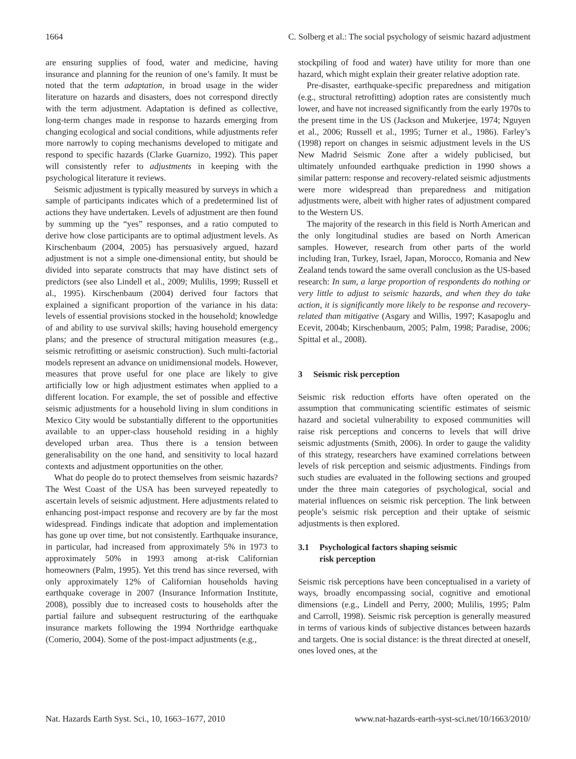1664 C. Solberg et al.: The social psychology of seismic hazard adjustment
are ensuring supplies of food, water and medicine, having insurance and planning for the reunion of one’s family. It must be noted that the term adaptation, in broad usage in the wider literature on hazards and disasters, does not correspond directly with the term adjustment. Adaptation is defined as collective, long-term changes made in response to hazards emerging from changing ecological and social conditions, while adjustments refer more narrowly to coping mechanisms developed to mitigate and respond to specific hazards (Clarke Guarnizo, 1992). This paper will consistently refer to adjustments in keeping with the psychological literature it reviews.
Seismic adjustment is typically measured by surveys in which a sample of participants indicates which of a predetermined list of actions they have undertaken. Levels of adjustment are then found by summing up the “yes” responses, and a ratio computed to derive how close participants are to optimal adjustment levels. As Kirschenbaum (2004, 2005) has persuasively argued, hazard adjustment is not a simple one-dimensional entity, but should be divided into separate constructs that may have distinct sets of predictors (see also Lindell et al., 2009; Mulilis, 1999; Russell et al., 1995). Kirschenbaum (2004) derived four factors that explained a significant proportion of the variance in his data: levels of essential provisions stocked in the household; knowledge of and ability to use survival skills; having household emergency plans; and the presence of structural mitigation measures (e.g., seismic retrofitting or aseismic construction). Such multi-factorial models represent an advance on unidimensional models. However, measures that prove useful for one place are likely to give artificially low or high adjustment estimates when applied to a different location. For example, the set of possible and effective seismic adjustments for a household living in slum conditions in Mexico City would be substantially different to the opportunities available to an upper-class household residing in a highly developed urban area. Thus there is a tension between generalisability on the one hand, and sensitivity to local hazard contexts and adjustment opportunities on the other.
What do people do to protect themselves from seismic hazards? The West Coast of the USA has been surveyed repeatedly to ascertain levels of seismic adjustment. Here adjustments related to enhancing post-impact response and recovery are by far the most widespread. Findings indicate that adoption and implementation has gone up over time, but not consistently. Earthquake insurance, in particular, had increased from approximately 5% in 1973 to approximately 50% in 1993 among at-risk Californian homeowners (Palm, 1995). Yet this trend has since reversed, with only approximately 12% of Californian households having earthquake coverage in 2007 (Insurance Information Institute, 2008), possibly due to increased costs to households after the partial failure and subsequent restructuring of the earthquake insurance markets following the 1994 Northridge earthquake (Comerio, 2004). Some of the post-impact adjustments (e.g.,
stockpiling of food and water) have utility for more than one hazard, which might explain their greater relative adoption rate.
Pre-disaster, earthquake-specific preparedness and mitigation (e.g., structural retrofitting) adoption rates are consistently much lower, and have not increased significantly from the early 1970s to the present time in the US (Jackson and Mukerjee, 1974; Nguyen et al., 2006; Russell et al., 1995; Turner et al., 1986). Farley’s (1998) report on changes in seismic adjustment levels in the US New Madrid Seismic Zone after a widely publicised, but ultimately unfounded earthquake prediction in 1990 shows a similar pattern: response and recovery-related seismic adjustments were more widespread than preparedness and mitigation adjustments were, albeit with higher rates of adjustment compared to the Western US.
The majority of the research in this field is North American and the only longitudinal studies are based on North American samples. However, research from other parts of the world including Iran, Turkey, Israel, Japan, Morocco, Romania and New Zealand tends toward the same overall conclusion as the US-based research: In sum, a large proportion of respondents do nothing or very little to adjust to seismic hazards, and when they do take action, it is significantly more likely to be response and recovery-related than mitigative (Asgary and Willis, 1997; Kasapoglu and Ecevit, 2004b; Kirschenbaum, 2005; Palm, 1998; Paradise, 2006; Spittal et al., 2008).
3 Seismic risk perception
Seismic risk reduction efforts have often operated on the assumption that communicating scientific estimates of seismic hazard and societal vulnerability to exposed communities will raise risk perceptions and concerns to levels that will drive seismic adjustments (Smith, 2006). In order to gauge the validity of this strategy, researchers have examined correlations between levels of risk perception and seismic adjustments. Findings from such studies are evaluated in the following sections and grouped under the three main categories of psychological, social and material influences on seismic risk perception. The link between people’s seismic risk perception and their uptake of seismic adjustments is then explored.
3.1 Psychological factors shaping seismic
risk perception
Seismic risk perceptions have been conceptualised in a variety of ways, broadly encompassing social, cognitive and emotional dimensions (e.g., Lindell and Perry, 2000; Mulilis, 1995; Palm and Carroll, 1998). Seismic risk perception is generally measured in terms of various kinds of subjective distances between hazards and targets. One is social distance: is the threat directed at oneself, ones loved ones, at the
Nat. Hazards Earth Syst. Sci., 10, 1663–1677, 2010 www.nat-hazards-earth-syst-sci.net/10/1663/2010/